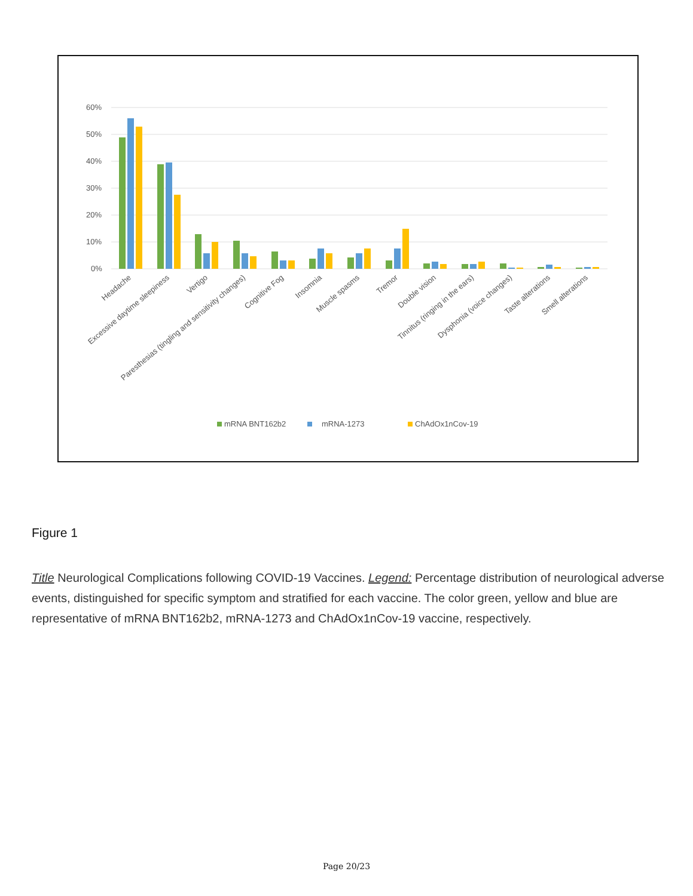60%
50%
40%
30%
20%
10%
0%
Headache
Excessive daytime sleepiness
Vertigo
Paresthesias (tingling and sensitivity changes)
Cognitive Fog
Insomnia
Muscle spasms
Tremor
Double vision
Tinnitus (ringing in the ears)
Dysphonia (voice changes)
Taste alterations
Smell alterations
mRNA BNT162b2
mRNA-1273
ChAdOx1nCov-19
Figure 1
Title Neurological Complications following COVID-19 Vaccines. Legend: Percentage distribution of neurological adverse events, distinguished for specific symptom and stratified for each vaccine. The color green, yellow and blue are representative of mRNA BNT162b2, mRNA-1273 and ChAdOx1nCov-19 vaccine, respectively.
Page 20/23